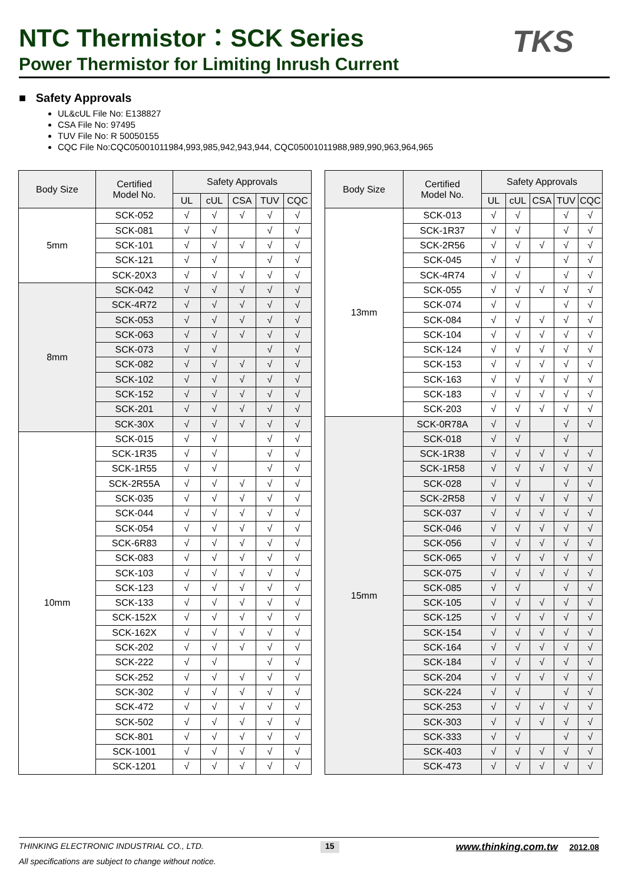NTC Thermistor：SCK Series
Power Thermistor for Limiting Inrush Current
TKS
■ Safety Approvals
UL&cUL File No: E138827
CSA File No: 97495
TUV File No: R 50050155
CQC File No:CQC05001011984,993,985,942,943,944, CQC05001011988,989,990,963,964,965
| Body Size | Certified Model No. | Safety Approvals | | | | |
| --- | --- | --- | --- | --- | --- | --- |
| | | UL | cUL | CSA | TUV | CQC |
| 5mm | SCK-052 | √ | √ | √ | √ | √ |
| | SCK-081 | √ | √ | | √ | √ |
| | SCK-101 | √ | √ | √ | √ | √ |
| | SCK-121 | √ | √ | | √ | √ |
| | SCK-20X3 | √ | √ | √ | √ | √ |
| 8mm | SCK-042 | √ | √ | √ | √ | √ |
| | SCK-4R72 | √ | √ | √ | √ | √ |
| | SCK-053 | √ | √ | √ | √ | √ |
| | SCK-063 | √ | √ | √ | √ | √ |
| | SCK-073 | √ | √ | | √ | √ |
| | SCK-082 | √ | √ | √ | √ | √ |
| | SCK-102 | √ | √ | √ | √ | √ |
| | SCK-152 | √ | √ | √ | √ | √ |
| | SCK-201 | √ | √ | √ | √ | √ |
| | SCK-30X | √ | √ | √ | √ | √ |
| 10mm | SCK-015 | √ | √ | | √ | √ |
| | SCK-1R35 | √ | √ | | √ | √ |
| | SCK-1R55 | √ | √ | | √ | √ |
| | SCK-2R55A | √ | √ | √ | √ | √ |
| | SCK-035 | √ | √ | √ | √ | √ |
| | SCK-044 | √ | √ | √ | √ | √ |
| | SCK-054 | √ | √ | √ | √ | √ |
| | SCK-6R83 | √ | √ | √ | √ | √ |
| | SCK-083 | √ | √ | √ | √ | √ |
| | SCK-103 | √ | √ | √ | √ | √ |
| | SCK-123 | √ | √ | √ | √ | √ |
| | SCK-133 | √ | √ | √ | √ | √ |
| | SCK-152X | √ | √ | √ | √ | √ |
| | SCK-162X | √ | √ | √ | √ | √ |
| | SCK-202 | √ | √ | √ | √ | √ |
| | SCK-222 | √ | √ | | √ | √ |
| | SCK-252 | √ | √ | √ | √ | √ |
| | SCK-302 | √ | √ | √ | √ | √ |
| | SCK-472 | √ | √ | √ | √ | √ |
| | SCK-502 | √ | √ | √ | √ | √ |
| | SCK-801 | √ | √ | √ | √ | √ |
| | SCK-1001 | √ | √ | √ | √ | √ |
| | SCK-1201 | √ | √ | √ | √ | √ |
| Body Size | Certified Model No. | Safety Approvals | | | | |
| --- | --- | --- | --- | --- | --- | --- |
| | | UL | cUL | CSA | TUV | CQC |
| 13mm | SCK-013 | √ | √ | | √ | √ |
| | SCK-1R37 | √ | √ | | √ | √ |
| | SCK-2R56 | √ | √ | √ | √ | √ |
| | SCK-045 | √ | √ | | √ | √ |
| | SCK-4R74 | √ | √ | | √ | √ |
| | SCK-055 | √ | √ | √ | √ | √ |
| | SCK-074 | √ | √ | | √ | √ |
| | SCK-084 | √ | √ | √ | √ | √ |
| | SCK-104 | √ | √ | √ | √ | √ |
| | SCK-124 | √ | √ | √ | √ | √ |
| | SCK-153 | √ | √ | √ | √ | √ |
| | SCK-163 | √ | √ | √ | √ | √ |
| | SCK-183 | √ | √ | √ | √ | √ |
| | SCK-203 | √ | √ | √ | √ | √ |
| 15mm | SCK-0R78A | √ | √ | | √ | √ |
| | SCK-018 | √ | √ | | √ | |
| | SCK-1R38 | √ | √ | √ | √ | √ |
| | SCK-1R58 | √ | √ | √ | √ | √ |
| | SCK-028 | √ | √ | | √ | √ |
| | SCK-2R58 | √ | √ | √ | √ | √ |
| | SCK-037 | √ | √ | √ | √ | √ |
| | SCK-046 | √ | √ | √ | √ | √ |
| | SCK-056 | √ | √ | √ | √ | √ |
| | SCK-065 | √ | √ | √ | √ | √ |
| | SCK-075 | √ | √ | √ | √ | √ |
| | SCK-085 | √ | √ | | √ | √ |
| | SCK-105 | √ | √ | √ | √ | √ |
| | SCK-125 | √ | √ | √ | √ | √ |
| | SCK-154 | √ | √ | √ | √ | √ |
| | SCK-164 | √ | √ | √ | √ | √ |
| | SCK-184 | √ | √ | √ | √ | √ |
| | SCK-204 | √ | √ | √ | √ | √ |
| | SCK-224 | √ | √ | | √ | √ |
| | SCK-253 | √ | √ | √ | √ | √ |
| | SCK-303 | √ | √ | √ | √ | √ |
| | SCK-333 | √ | √ | | √ | √ |
| | SCK-403 | √ | √ | √ | √ | √ |
| | SCK-473 | √ | √ | √ | √ | √ |
THINKING ELECTRONIC INDUSTRIAL CO., LTD. 15 www.thinking.com.tw 2012.08
All specifications are subject to change without notice.